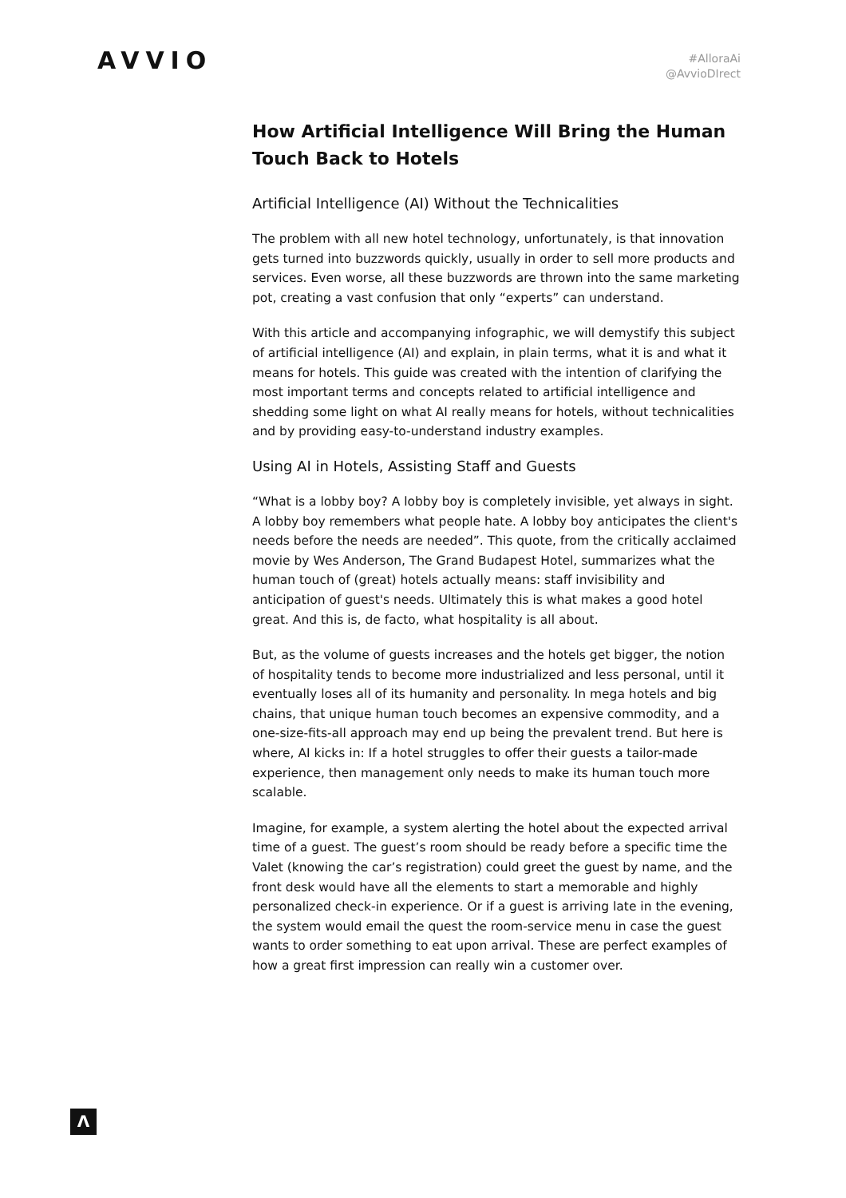AVVIO
#AlloraAi
@AvvioDIrect
How Artificial Intelligence Will Bring the Human Touch Back to Hotels
Artificial Intelligence (AI) Without the Technicalities
The problem with all new hotel technology, unfortunately, is that innovation gets turned into buzzwords quickly, usually in order to sell more products and services. Even worse, all these buzzwords are thrown into the same marketing pot, creating a vast confusion that only “experts” can understand.
With this article and accompanying infographic, we will demystify this subject of artificial intelligence (AI) and explain, in plain terms, what it is and what it means for hotels. This guide was created with the intention of clarifying the most important terms and concepts related to artificial intelligence and shedding some light on what AI really means for hotels, without technicalities and by providing easy-to-understand industry examples.
Using AI in Hotels, Assisting Staff and Guests
“What is a lobby boy? A lobby boy is completely invisible, yet always in sight. A lobby boy remembers what people hate. A lobby boy anticipates the client's needs before the needs are needed”. This quote, from the critically acclaimed movie by Wes Anderson, The Grand Budapest Hotel, summarizes what the human touch of (great) hotels actually means: staff invisibility and anticipation of guest's needs. Ultimately this is what makes a good hotel great. And this is, de facto, what hospitality is all about.
But, as the volume of guests increases and the hotels get bigger, the notion of hospitality tends to become more industrialized and less personal, until it eventually loses all of its humanity and personality. In mega hotels and big chains, that unique human touch becomes an expensive commodity, and a one-size-fits-all approach may end up being the prevalent trend. But here is where, AI kicks in: If a hotel struggles to offer their guests a tailor-made experience, then management only needs to make its human touch more scalable.
Imagine, for example, a system alerting the hotel about the expected arrival time of a guest. The guest’s room should be ready before a specific time the Valet (knowing the car’s registration) could greet the guest by name, and the front desk would have all the elements to start a memorable and highly personalized check-in experience. Or if a guest is arriving late in the evening, the system would email the quest the room-service menu in case the guest wants to order something to eat upon arrival. These are perfect examples of how a great first impression can really win a customer over.
Λ